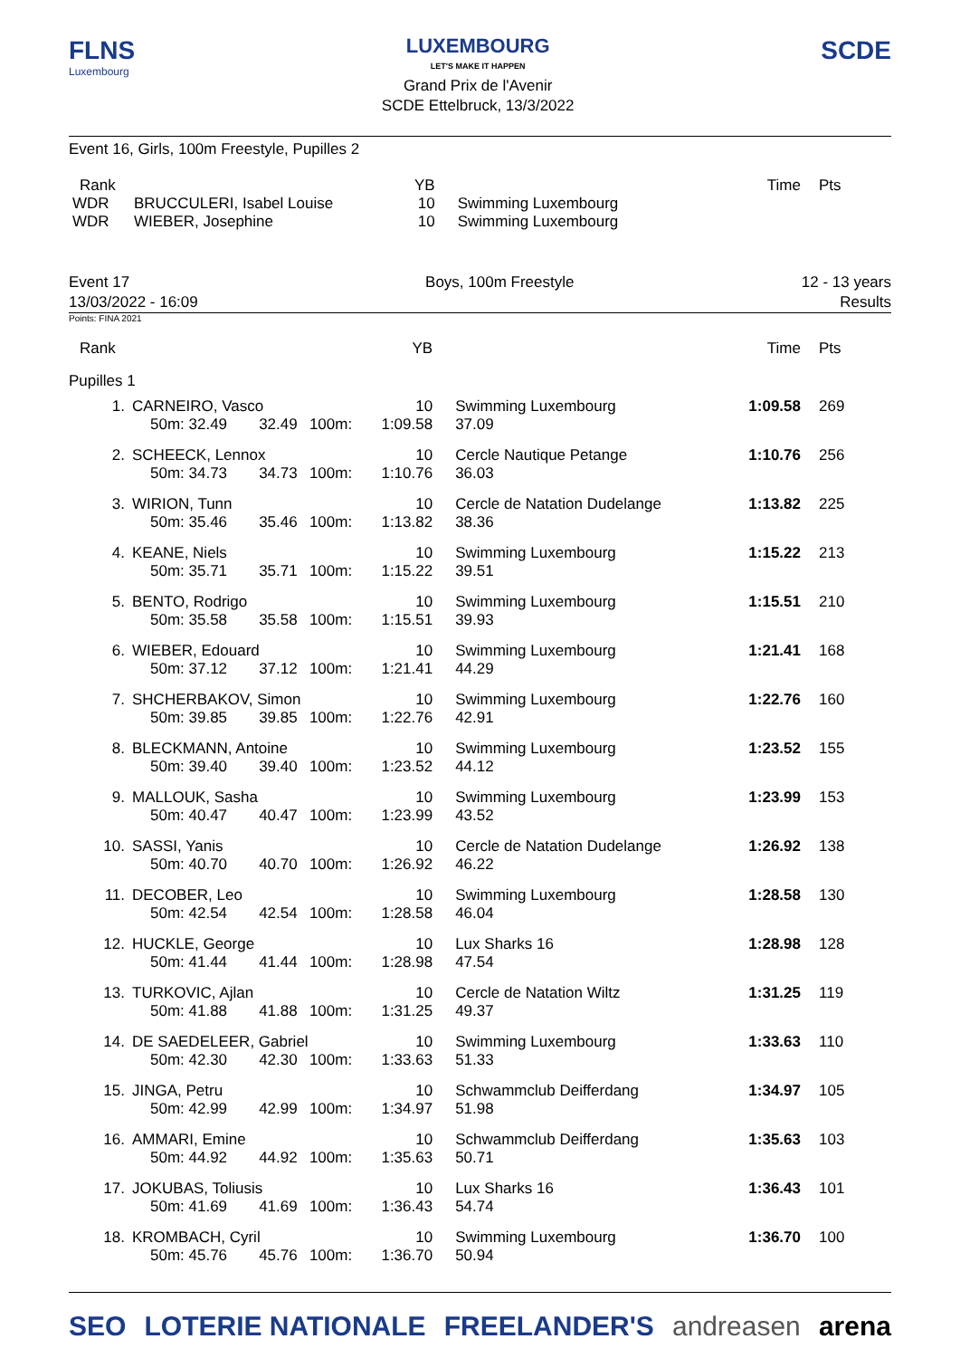FLNS
Luxembourg
LUXEMBOURG
LET'S MAKE IT HAPPEN
Grand Prix de l'Avenir
SCDE Ettelbruck, 13/3/2022
SCDE
Event 16, Girls, 100m Freestyle, Pupilles 2
| Rank | | YB | | Time | Pts |
| WDR | BRUCCULERI, Isabel Louise | 10 | Swimming Luxembourg | | |
| WDR | WIEBER, Josephine | 10 | Swimming Luxembourg | | |
Event 17
13/03/2022 - 16:09
Boys, 100m Freestyle 12 - 13 years
Results
Points: FINA 2021
| Rank | | | | | YB | | Time | Pts |
| Pupilles 1 | | | | | | | | |
| 1. | CARNEIRO, Vasco | | | | 10 | Swimming Luxembourg | 1:09.58 | 269 |
| | 50m: 32.49 | 32.49 | 100m: | | 1:09.58 | 37.09 | | |
| 2. | SCHEECK, Lennox | | | | 10 | Cercle Nautique Petange | 1:10.76 | 256 |
| | 50m: 34.73 | 34.73 | 100m: | | 1:10.76 | 36.03 | | |
| 3. | WIRION, Tunn | | | | 10 | Cercle de Natation Dudelange | 1:13.82 | 225 |
| | 50m: 35.46 | 35.46 | 100m: | | 1:13.82 | 38.36 | | |
| 4. | KEANE, Niels | | | | 10 | Swimming Luxembourg | 1:15.22 | 213 |
| | 50m: 35.71 | 35.71 | 100m: | | 1:15.22 | 39.51 | | |
| 5. | BENTO, Rodrigo | | | | 10 | Swimming Luxembourg | 1:15.51 | 210 |
| | 50m: 35.58 | 35.58 | 100m: | | 1:15.51 | 39.93 | | |
| 6. | WIEBER, Edouard | | | | 10 | Swimming Luxembourg | 1:21.41 | 168 |
| | 50m: 37.12 | 37.12 | 100m: | | 1:21.41 | 44.29 | | |
| 7. | SHCHERBAKOV, Simon | | | | 10 | Swimming Luxembourg | 1:22.76 | 160 |
| | 50m: 39.85 | 39.85 | 100m: | | 1:22.76 | 42.91 | | |
| 8. | BLECKMANN, Antoine | | | | 10 | Swimming Luxembourg | 1:23.52 | 155 |
| | 50m: 39.40 | 39.40 | 100m: | | 1:23.52 | 44.12 | | |
| 9. | MALLOUK, Sasha | | | | 10 | Swimming Luxembourg | 1:23.99 | 153 |
| | 50m: 40.47 | 40.47 | 100m: | | 1:23.99 | 43.52 | | |
| 10. | SASSI, Yanis | | | | 10 | Cercle de Natation Dudelange | 1:26.92 | 138 |
| | 50m: 40.70 | 40.70 | 100m: | | 1:26.92 | 46.22 | | |
| 11. | DECOBER, Leo | | | | 10 | Swimming Luxembourg | 1:28.58 | 130 |
| | 50m: 42.54 | 42.54 | 100m: | | 1:28.58 | 46.04 | | |
| 12. | HUCKLE, George | | | | 10 | Lux Sharks 16 | 1:28.98 | 128 |
| | 50m: 41.44 | 41.44 | 100m: | | 1:28.98 | 47.54 | | |
| 13. | TURKOVIC, Ajlan | | | | 10 | Cercle de Natation Wiltz | 1:31.25 | 119 |
| | 50m: 41.88 | 41.88 | 100m: | | 1:31.25 | 49.37 | | |
| 14. | DE SAEDELEER, Gabriel | | | | 10 | Swimming Luxembourg | 1:33.63 | 110 |
| | 50m: 42.30 | 42.30 | 100m: | | 1:33.63 | 51.33 | | |
| 15. | JINGA, Petru | | | | 10 | Schwammclub Deifferdang | 1:34.97 | 105 |
| | 50m: 42.99 | 42.99 | 100m: | | 1:34.97 | 51.98 | | |
| 16. | AMMARI, Emine | | | | 10 | Schwammclub Deifferdang | 1:35.63 | 103 |
| | 50m: 44.92 | 44.92 | 100m: | | 1:35.63 | 50.71 | | |
| 17. | JOKUBAS, Toliusis | | | | 10 | Lux Sharks 16 | 1:36.43 | 101 |
| | 50m: 41.69 | 41.69 | 100m: | | 1:36.43 | 54.74 | | |
| 18. | KROMBACH, Cyril | | | | 10 | Swimming Luxembourg | 1:36.70 | 100 |
| | 50m: 45.76 | 45.76 | 100m: | | 1:36.70 | 50.94 | | |
SEO LOTERIE NATIONALE FREELANDER'S andreasen arena